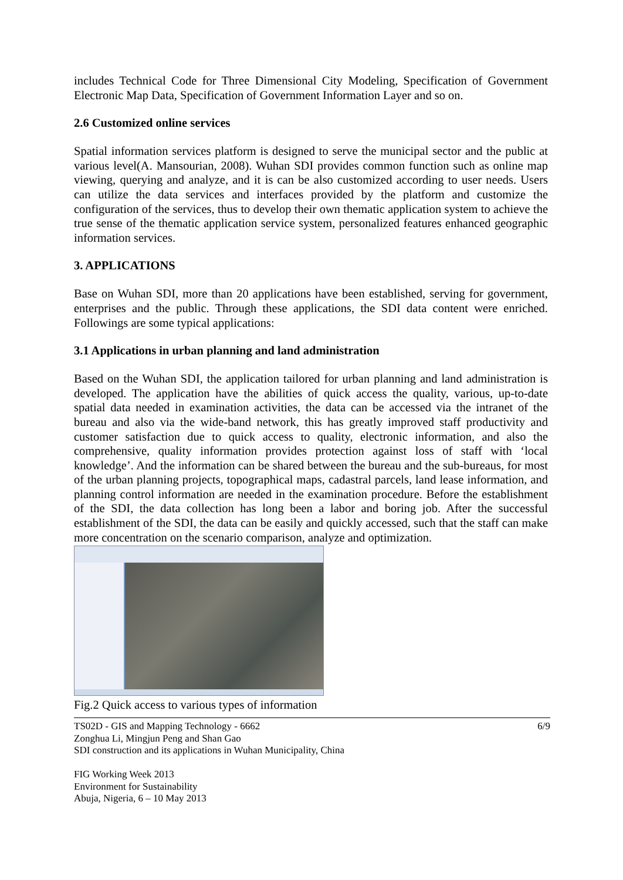includes Technical Code for Three Dimensional City Modeling, Specification of Government Electronic Map Data, Specification of Government Information Layer and so on.
2.6 Customized online services
Spatial information services platform is designed to serve the municipal sector and the public at various level(A. Mansourian, 2008). Wuhan SDI provides common function such as online map viewing, querying and analyze, and it is can be also customized according to user needs. Users can utilize the data services and interfaces provided by the platform and customize the configuration of the services, thus to develop their own thematic application system to achieve the true sense of the thematic application service system, personalized features enhanced geographic information services.
3. APPLICATIONS
Base on Wuhan SDI, more than 20 applications have been established, serving for government, enterprises and the public. Through these applications, the SDI data content were enriched. Followings are some typical applications:
3.1 Applications in urban planning and land administration
Based on the Wuhan SDI, the application tailored for urban planning and land administration is developed. The application have the abilities of quick access the quality, various, up-to-date spatial data needed in examination activities, the data can be accessed via the intranet of the bureau and also via the wide-band network, this has greatly improved staff productivity and customer satisfaction due to quick access to quality, electronic information, and also the comprehensive, quality information provides protection against loss of staff with ‘local knowledge’. And the information can be shared between the bureau and the sub-bureaus, for most of the urban planning projects, topographical maps, cadastral parcels, land lease information, and planning control information are needed in the examination procedure. Before the establishment of the SDI, the data collection has long been a labor and boring job. After the successful establishment of the SDI, the data can be easily and quickly accessed, such that the staff can make more concentration on the scenario comparison, analyze and optimization.
Fig.2 Quick access to various types of information
TS02D - GIS and Mapping Technology - 6662
Zonghua Li, Mingjun Peng and Shan Gao
SDI construction and its applications in Wuhan Municipality, China
FIG Working Week 2013
Environment for Sustainability
Abuja, Nigeria, 6 – 10 May 2013
6/9